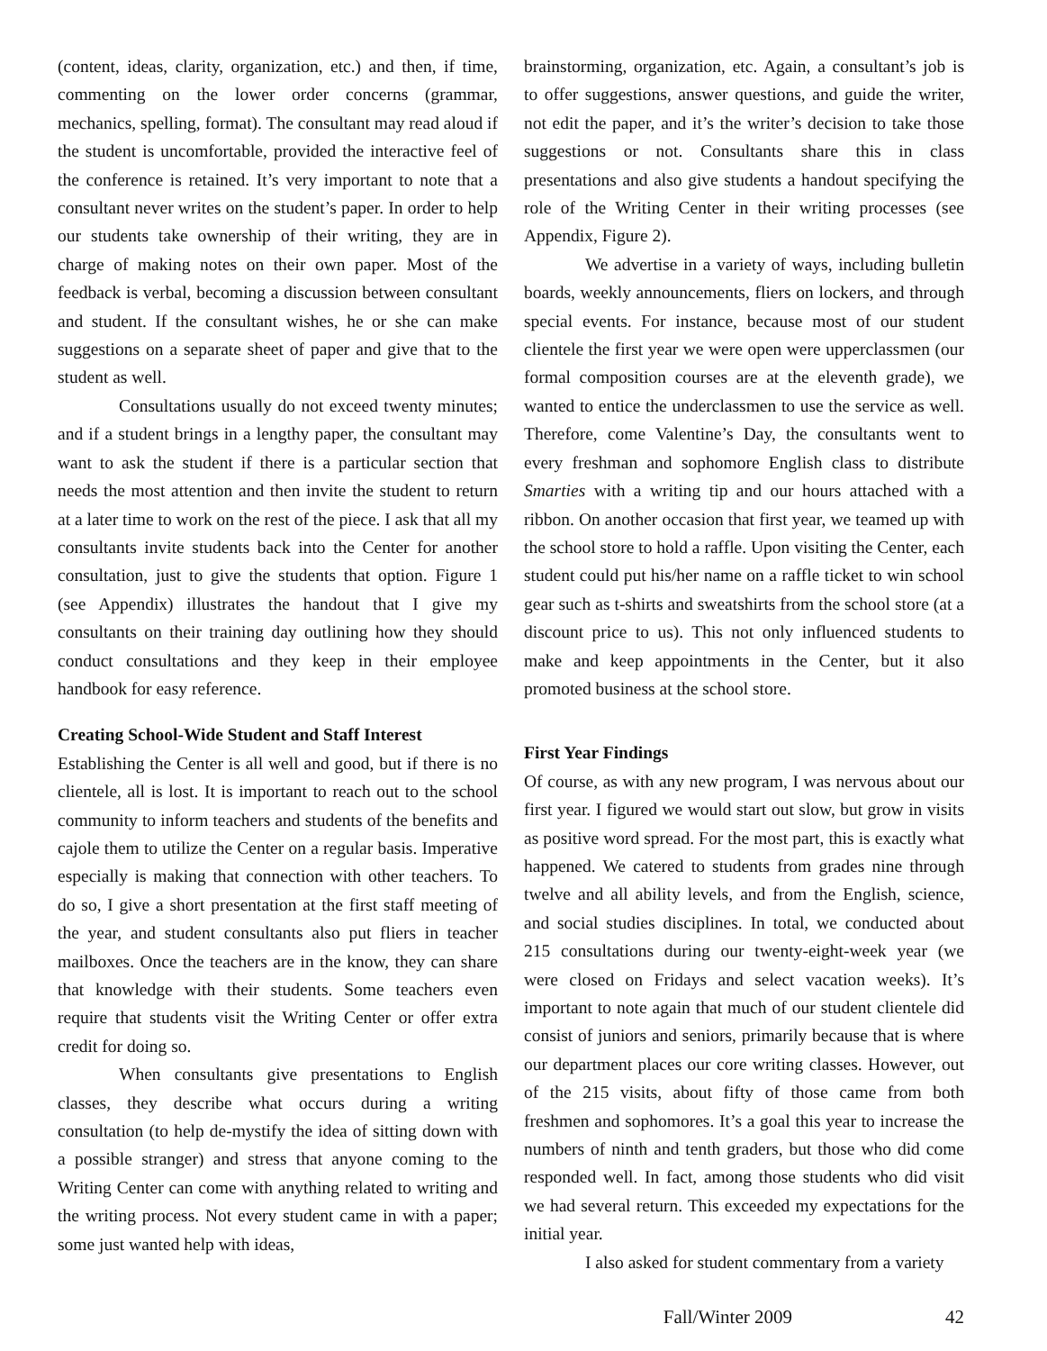(content, ideas, clarity, organization, etc.) and then, if time, commenting on the lower order concerns (grammar, mechanics, spelling, format). The consultant may read aloud if the student is uncomfortable, provided the interactive feel of the conference is retained. It’s very important to note that a consultant never writes on the student’s paper. In order to help our students take ownership of their writing, they are in charge of making notes on their own paper. Most of the feedback is verbal, becoming a discussion between consultant and student. If the consultant wishes, he or she can make suggestions on a separate sheet of paper and give that to the student as well.
Consultations usually do not exceed twenty minutes; and if a student brings in a lengthy paper, the consultant may want to ask the student if there is a particular section that needs the most attention and then invite the student to return at a later time to work on the rest of the piece. I ask that all my consultants invite students back into the Center for another consultation, just to give the students that option. Figure 1 (see Appendix) illustrates the handout that I give my consultants on their training day outlining how they should conduct consultations and they keep in their employee handbook for easy reference.
Creating School-Wide Student and Staff Interest
Establishing the Center is all well and good, but if there is no clientele, all is lost. It is important to reach out to the school community to inform teachers and students of the benefits and cajole them to utilize the Center on a regular basis. Imperative especially is making that connection with other teachers. To do so, I give a short presentation at the first staff meeting of the year, and student consultants also put fliers in teacher mailboxes. Once the teachers are in the know, they can share that knowledge with their students. Some teachers even require that students visit the Writing Center or offer extra credit for doing so.
When consultants give presentations to English classes, they describe what occurs during a writing consultation (to help de-mystify the idea of sitting down with a possible stranger) and stress that anyone coming to the Writing Center can come with anything related to writing and the writing process. Not every student came in with a paper; some just wanted help with ideas,
brainstorming, organization, etc. Again, a consultant’s job is to offer suggestions, answer questions, and guide the writer, not edit the paper, and it’s the writer’s decision to take those suggestions or not. Consultants share this in class presentations and also give students a handout specifying the role of the Writing Center in their writing processes (see Appendix, Figure 2).
We advertise in a variety of ways, including bulletin boards, weekly announcements, fliers on lockers, and through special events. For instance, because most of our student clientele the first year we were open were upperclassmen (our formal composition courses are at the eleventh grade), we wanted to entice the underclassmen to use the service as well. Therefore, come Valentine’s Day, the consultants went to every freshman and sophomore English class to distribute Smarties with a writing tip and our hours attached with a ribbon. On another occasion that first year, we teamed up with the school store to hold a raffle. Upon visiting the Center, each student could put his/her name on a raffle ticket to win school gear such as t-shirts and sweatshirts from the school store (at a discount price to us). This not only influenced students to make and keep appointments in the Center, but it also promoted business at the school store.
First Year Findings
Of course, as with any new program, I was nervous about our first year. I figured we would start out slow, but grow in visits as positive word spread. For the most part, this is exactly what happened. We catered to students from grades nine through twelve and all ability levels, and from the English, science, and social studies disciplines. In total, we conducted about 215 consultations during our twenty-eight-week year (we were closed on Fridays and select vacation weeks). It’s important to note again that much of our student clientele did consist of juniors and seniors, primarily because that is where our department places our core writing classes. However, out of the 215 visits, about fifty of those came from both freshmen and sophomores. It’s a goal this year to increase the numbers of ninth and tenth graders, but those who did come responded well. In fact, among those students who did visit we had several return. This exceeded my expectations for the initial year.
I also asked for student commentary from a variety
Fall/Winter 2009 42